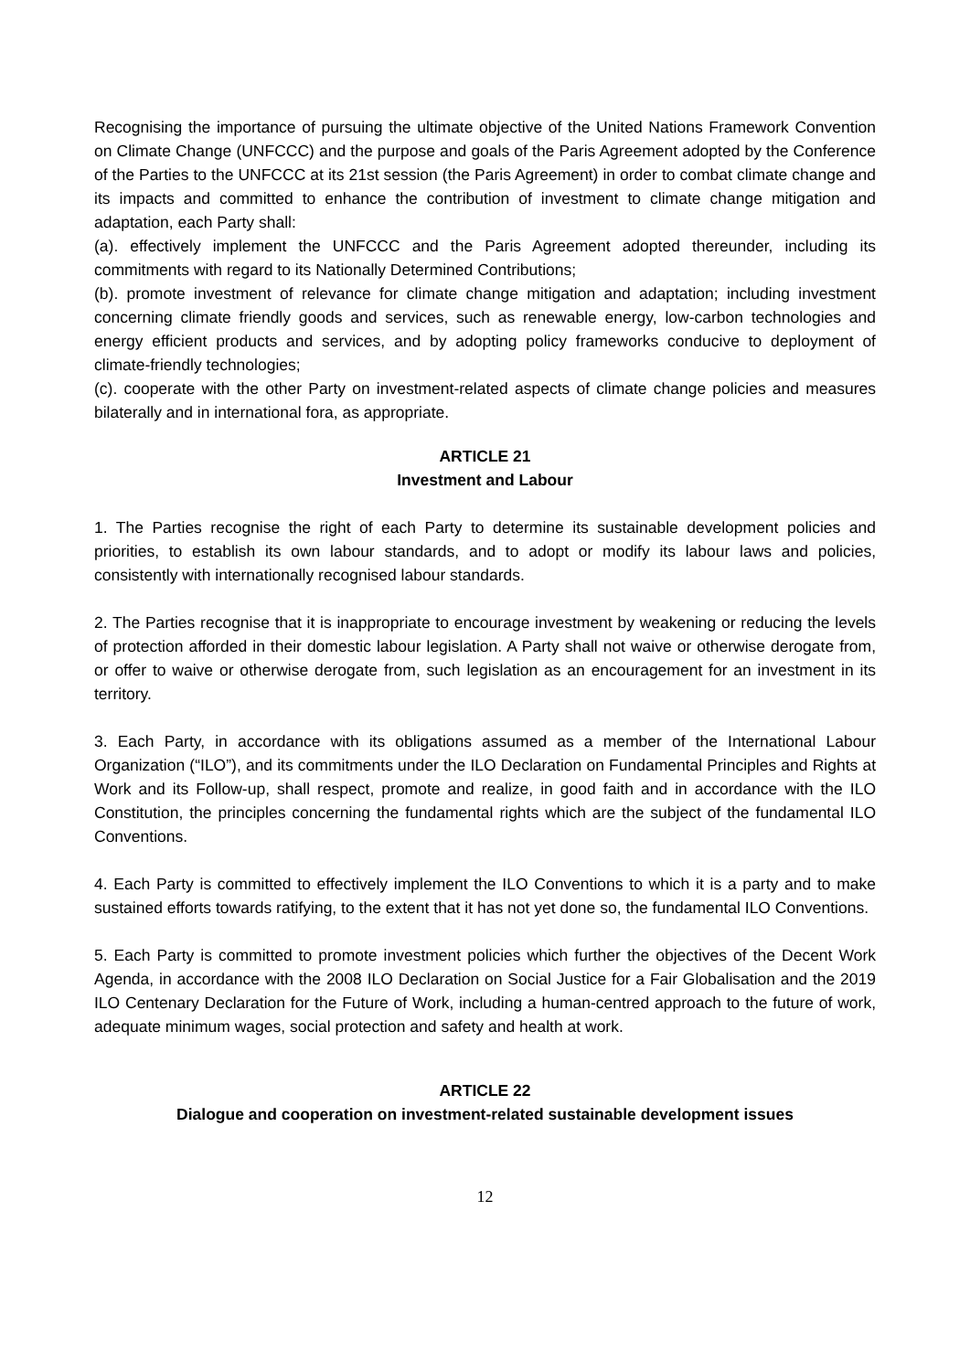Recognising the importance of pursuing the ultimate objective of the United Nations Framework Convention on Climate Change (UNFCCC) and the purpose and goals of the Paris Agreement adopted by the Conference of the Parties to the UNFCCC at its 21st session (the Paris Agreement) in order to combat climate change and its impacts and committed to enhance the contribution of investment to climate change mitigation and adaptation, each Party shall:
(a). effectively implement the UNFCCC and the Paris Agreement adopted thereunder, including its commitments with regard to its Nationally Determined Contributions;
(b). promote investment of relevance for climate change mitigation and adaptation; including investment concerning climate friendly goods and services, such as renewable energy, low-carbon technologies and energy efficient products and services, and by adopting policy frameworks conducive to deployment of climate-friendly technologies;
(c). cooperate with the other Party on investment-related aspects of climate change policies and measures bilaterally and in international fora, as appropriate.
ARTICLE 21
Investment and Labour
1. The Parties recognise the right of each Party to determine its sustainable development policies and priorities, to establish its own labour standards, and to adopt or modify its labour laws and policies, consistently with internationally recognised labour standards.
2. The Parties recognise that it is inappropriate to encourage investment by weakening or reducing the levels of protection afforded in their domestic labour legislation. A Party shall not waive or otherwise derogate from, or offer to waive or otherwise derogate from, such legislation as an encouragement for an investment in its territory.
3. Each Party, in accordance with its obligations assumed as a member of the International Labour Organization (“ILO”), and its commitments under the ILO Declaration on Fundamental Principles and Rights at Work and its Follow-up, shall respect, promote and realize, in good faith and in accordance with the ILO Constitution, the principles concerning the fundamental rights which are the subject of the fundamental ILO Conventions.
4. Each Party is committed to effectively implement the ILO Conventions to which it is a party and to make sustained efforts towards ratifying, to the extent that it has not yet done so, the fundamental ILO Conventions.
5. Each Party is committed to promote investment policies which further the objectives of the Decent Work Agenda, in accordance with the 2008 ILO Declaration on Social Justice for a Fair Globalisation and the 2019 ILO Centenary Declaration for the Future of Work, including a human-centred approach to the future of work, adequate minimum wages, social protection and safety and health at work.
ARTICLE 22
Dialogue and cooperation on investment-related sustainable development issues
12